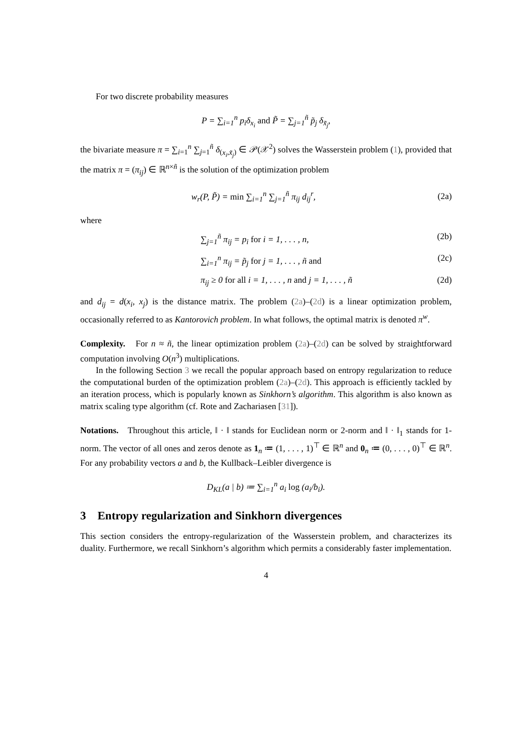For two discrete probability measures
P = ∑<sub>i=1</sub><sup>n</sup> p<sub>i</sub>δ<sub>x<sub>i</sub></sub> and P̃ = ∑<sub>j=1</sub><sup>ñ</sup> p̃<sub>j</sub> δ<sub>x̃<sub>j</sub></sub>,
the bivariate measure π = ∑<sub>i=1</sub><sup>n</sup> ∑<sub>j=1</sub><sup>ñ</sup> δ<sub>(x<sub>i</sub>,x̃<sub>j</sub>)</sub> ∈ 𝒫(𝒳<sup>2</sup>) solves the Wasserstein problem (1), provided that the matrix π = (π<sub>ij</sub>) ∈ ℝ<sup>n×ñ</sup> is the solution of the optimization problem
w<sub>r</sub>(P, P̃) = min ∑<sub>i=1</sub><sup>n</sup> ∑<sub>j=1</sub><sup>ñ</sup> π<sub>ij</sub> d<sub>ij</sub><sup>r</sup>,
(2a)
where
∑<sub>j=1</sub><sup>ñ</sup> π<sub>ij</sub> = p<sub>i</sub> for i = 1, . . . , n,
(2b)
∑<sub>i=1</sub><sup>n</sup> π<sub>ij</sub> = p̃<sub>j</sub> for j = 1, . . . , ñ and
(2c)
π<sub>ij</sub> ≥ 0 for all i = 1, . . . , n and j = 1, . . . , ñ
(2d)
and d<sub>ij</sub> = d(x<sub>i</sub>, x<sub>j</sub>) is the distance matrix. The problem (2a)–(2d) is a linear optimization problem, occasionally referred to as Kantorovich problem. In what follows, the optimal matrix is denoted π<sup>w</sup>.
Complexity. For n ≈ ñ, the linear optimization problem (2a)–(2d) can be solved by straightforward computation involving O(n<sup>3</sup>) multiplications.
In the following Section 3 we recall the popular approach based on entropy regularization to reduce the computational burden of the optimization problem (2a)–(2d). This approach is efficiently tackled by an iteration process, which is popularly known as Sinkhorn’s algorithm. This algorithm is also known as matrix scaling type algorithm (cf. Rote and Zachariasen [31]).
Notations. Throughout this article, ‖ · ‖ stands for Euclidean norm or 2-norm and ‖ · ‖<sub>1</sub> stands for 1-norm. The vector of all ones and zeros denote as 1<sub>n</sub> ≔ (1, . . . , 1)<sup>⊤</sup> ∈ ℝ<sup>n</sup> and 0<sub>n</sub> ≔ (0, . . . , 0)<sup>⊤</sup> ∈ ℝ<sup>n</sup>. For any probability vectors a and b, the Kullback–Leibler divergence is
D<sub>KL</sub>(a | b) ≔ ∑<sub>i=1</sub><sup>n</sup> a<sub>i</sub> log (a<sub>i</sub>/b<sub>i</sub>).
3 Entropy regularization and Sinkhorn divergences
This section considers the entropy-regularization of the Wasserstein problem, and characterizes its duality. Furthermore, we recall Sinkhorn’s algorithm which permits a considerably faster implementation.
4